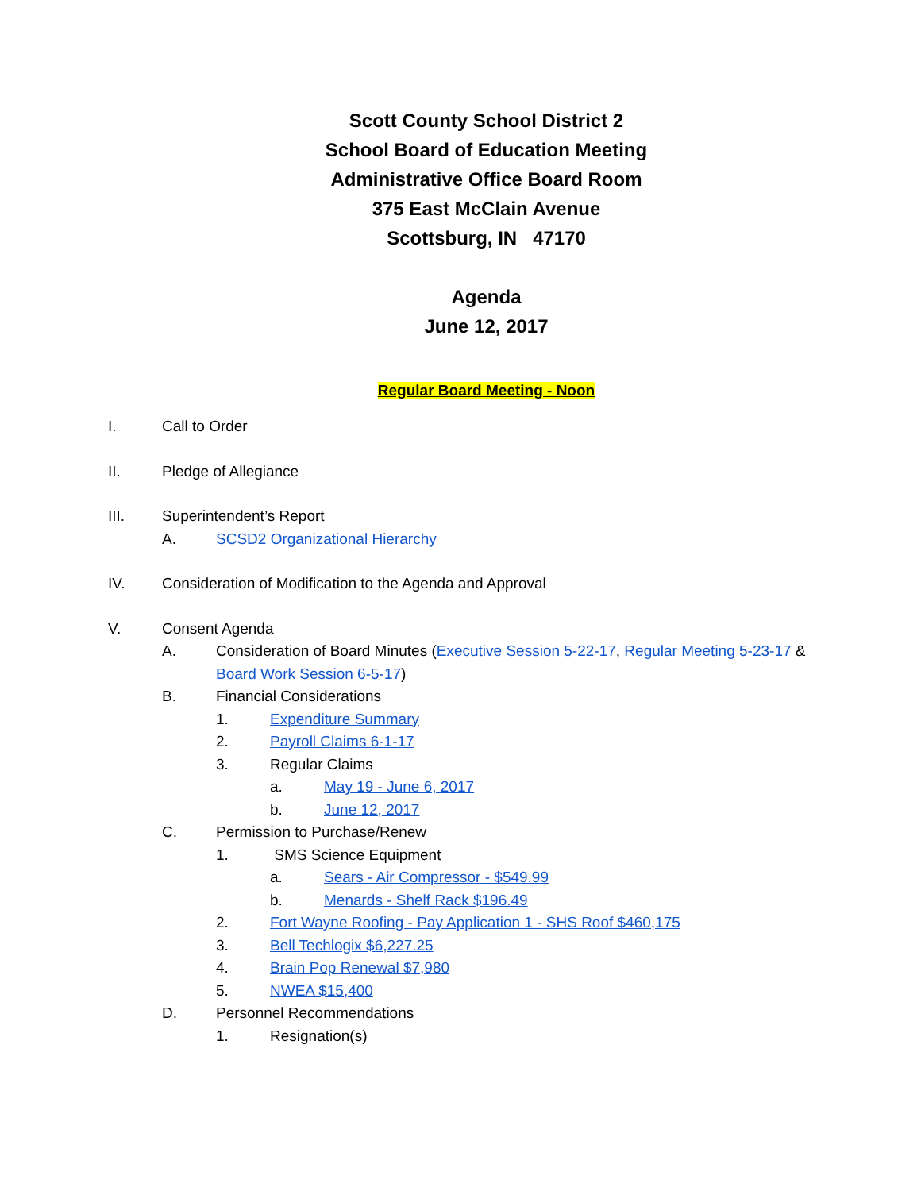Scott County School District 2
School Board of Education Meeting
Administrative Office Board Room
375 East McClain Avenue
Scottsburg, IN 47170
Agenda
June 12, 2017
Regular Board Meeting - Noon
I. Call to Order
II. Pledge of Allegiance
III. Superintendent’s Report
A. SCSD2 Organizational Hierarchy
IV. Consideration of Modification to the Agenda and Approval
V. Consent Agenda
A. Consideration of Board Minutes (Executive Session 5-22-17, Regular Meeting 5-23-17 & Board Work Session 6-5-17)
B. Financial Considerations
1. Expenditure Summary
2. Payroll Claims 6-1-17
3. Regular Claims
a. May 19 - June 6, 2017
b. June 12, 2017
C. Permission to Purchase/Renew
1. SMS Science Equipment
a. Sears - Air Compressor - $549.99
b. Menards - Shelf Rack $196.49
2. Fort Wayne Roofing - Pay Application 1 - SHS Roof $460,175
3. Bell Techlogix $6,227.25
4. Brain Pop Renewal $7,980
5. NWEA $15,400
D. Personnel Recommendations
1. Resignation(s)